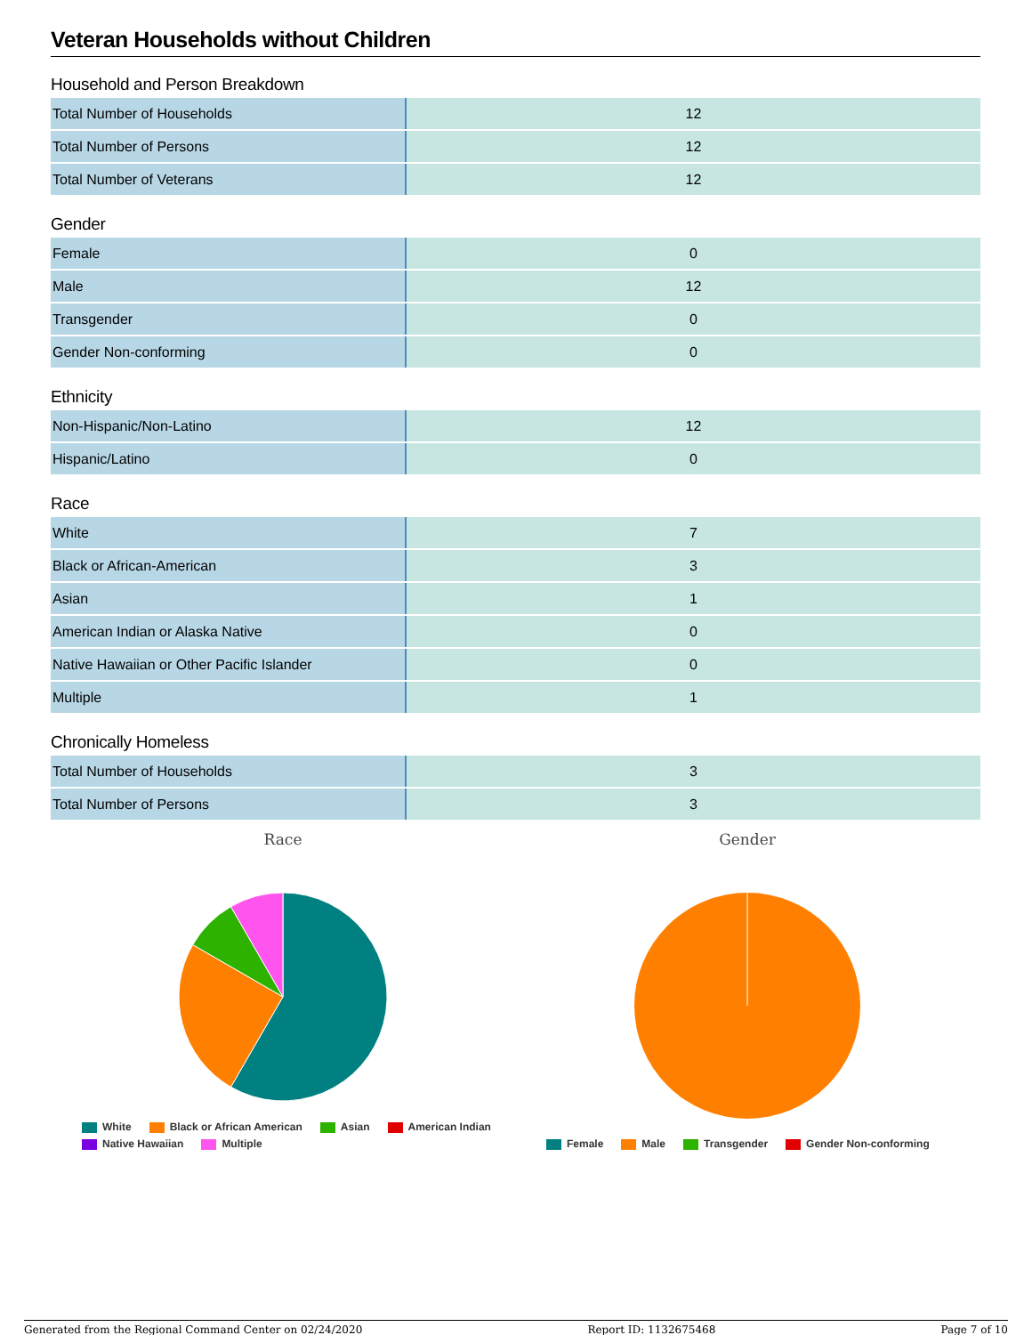Veteran Households without Children
Household and Person Breakdown
| Total Number of Households | 12 |
| Total Number of Persons | 12 |
| Total Number of Veterans | 12 |
Gender
| Female | 0 |
| Male | 12 |
| Transgender | 0 |
| Gender Non-conforming | 0 |
Ethnicity
| Non-Hispanic/Non-Latino | 12 |
| Hispanic/Latino | 0 |
Race
| White | 7 |
| Black or African-American | 3 |
| Asian | 1 |
| American Indian or Alaska Native | 0 |
| Native Hawaiian or Other Pacific Islander | 0 |
| Multiple | 1 |
Chronically Homeless
| Total Number of Households | 3 |
| Total Number of Persons | 3 |
Race
White Black or African American Asian American Indian
Native Hawaiian Multiple
Gender
Female Male Transgender Gender Non-conforming
Generated from the Regional Command Center on 02/24/2020 Report ID: 1132675468 Page 7 of 10